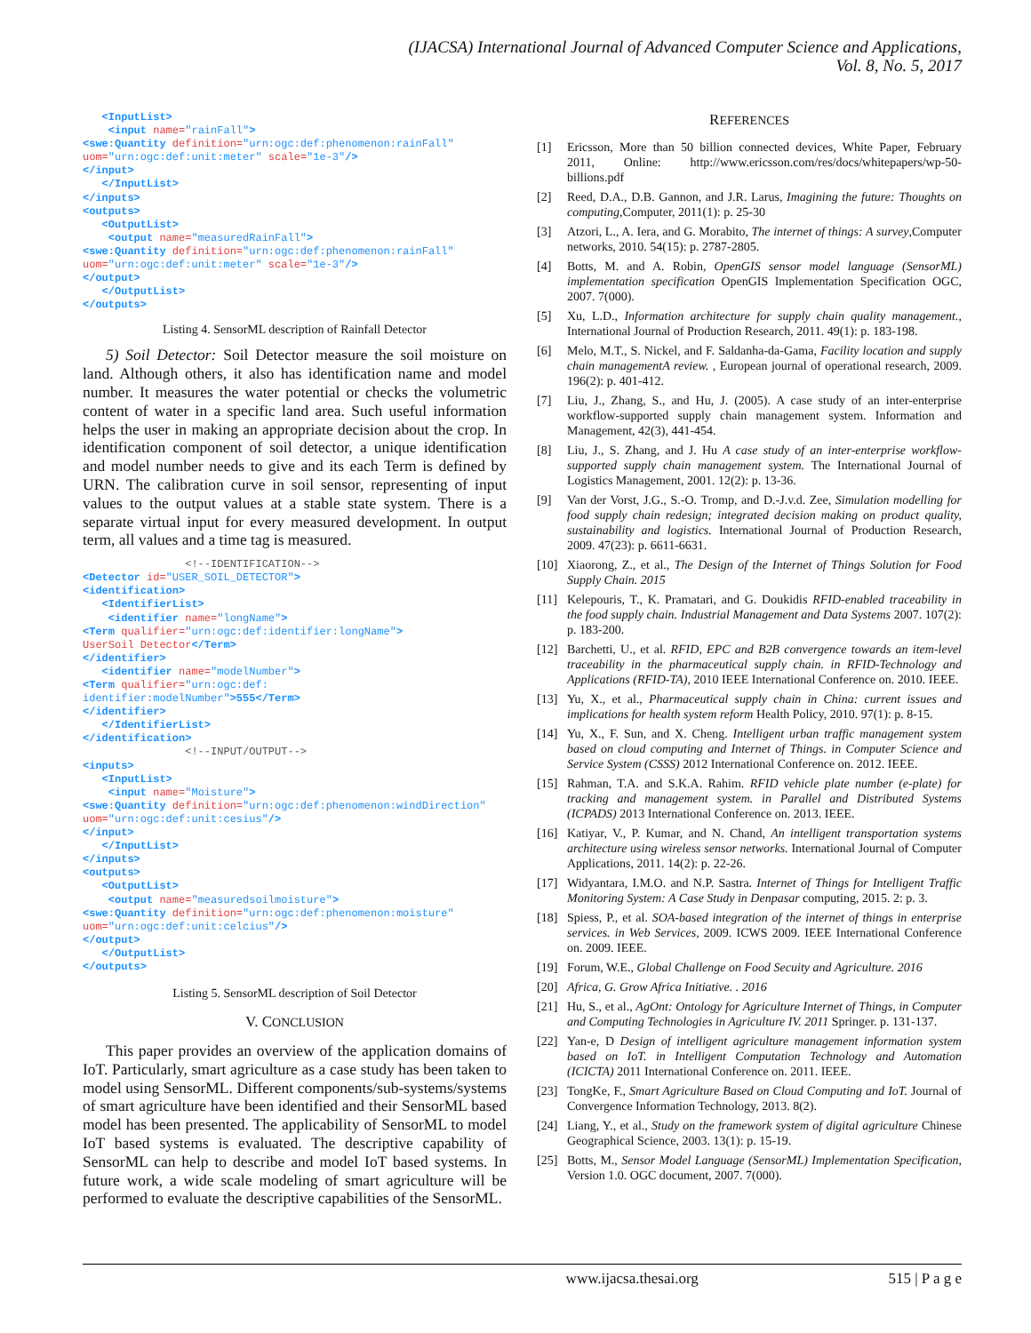(IJACSA) International Journal of Advanced Computer Science and Applications,
Vol. 8, No. 5, 2017
   <InputList>
    <input name="rainFall">
<swe:Quantity definition="urn:ogc:def:phenomenon:rainFall"
uom="urn:ogc:def:unit:meter" scale="1e-3"/>
</input>
   </InputList>
</inputs>
<outputs>
   <OutputList>
    <output name="measuredRainFall">
<swe:Quantity definition="urn:ogc:def:phenomenon:rainFall"
uom="urn:ogc:def:unit:meter" scale="1e-3"/>
</output>
   </OutputList>
</outputs>
Listing 4. SensorML description of Rainfall Detector
5) Soil Detector: Soil Detector measure the soil moisture on land. Although others, it also has identification name and model number. It measures the water potential or checks the volumetric content of water in a specific land area. Such useful information helps the user in making an appropriate decision about the crop. In identification component of soil detector, a unique identification and model number needs to give and its each Term is defined by URN. The calibration curve in soil sensor, representing of input values to the output values at a stable state system. There is a separate virtual input for every measured development. In output term, all values and a time tag is measured.
                <!--IDENTIFICATION-->
<Detector id="USER_SOIL_DETECTOR">
<identification>
   <IdentifierList>
    <identifier name="longName">
<Term qualifier="urn:ogc:def:identifier:longName">
UserSoil Detector</Term>
</identifier>
   <identifier name="modelNumber">
<Term qualifier="urn:ogc:def:
identifier:modelNumber">555</Term>
</identifier>
   </IdentifierList>
</identification>
                <!--INPUT/OUTPUT-->
<inputs>
   <InputList>
    <input name="Moisture">
<swe:Quantity definition="urn:ogc:def:phenomenon:windDirection"
uom="urn:ogc:def:unit:cesius"/>
</input>
   </InputList>
</inputs>
<outputs>
   <OutputList>
    <output name="measuredsoilmoisture">
<swe:Quantity definition="urn:ogc:def:phenomenon:moisture"
uom="urn:ogc:def:unit:celcius"/>
</output>
   </OutputList>
</outputs>
Listing 5. SensorML description of Soil Detector
V. CONCLUSION
This paper provides an overview of the application domains of IoT. Particularly, smart agriculture as a case study has been taken to model using SensorML. Different components/sub-systems/systems of smart agriculture have been identified and their SensorML based model has been presented. The applicability of SensorML to model IoT based systems is evaluated. The descriptive capability of SensorML can help to describe and model IoT based systems. In future work, a wide scale modeling of smart agriculture will be performed to evaluate the descriptive capabilities of the SensorML.
REFERENCES
[1] Ericsson, More than 50 billion connected devices, White Paper, February 2011, Online: http://www.ericsson.com/res/docs/whitepapers/wp-50-billions.pdf
[2] Reed, D.A., D.B. Gannon, and J.R. Larus, Imagining the future: Thoughts on computing,Computer, 2011(1): p. 25-30
[3] Atzori, L., A. Iera, and G. Morabito, The internet of things: A survey,Computer networks, 2010. 54(15): p. 2787-2805.
[4] Botts, M. and A. Robin, OpenGIS sensor model language (SensorML) implementation specification OpenGIS Implementation Specification OGC, 2007. 7(000).
[5] Xu, L.D., Information architecture for supply chain quality management., International Journal of Production Research, 2011. 49(1): p. 183-198.
[6] Melo, M.T., S. Nickel, and F. Saldanha-da-Gama, Facility location and supply chain managementA review. , European journal of operational research, 2009. 196(2): p. 401-412.
[7] Liu, J., Zhang, S., and Hu, J. (2005). A case study of an inter-enterprise workflow-supported supply chain management system. Information and Management, 42(3), 441-454.
[8] Liu, J., S. Zhang, and J. Hu A case study of an inter-enterprise workflow-supported supply chain management system. The International Journal of Logistics Management, 2001. 12(2): p. 13-36.
[9] Van der Vorst, J.G., S.-O. Tromp, and D.-J.v.d. Zee, Simulation modelling for food supply chain redesign; integrated decision making on product quality, sustainability and logistics. International Journal of Production Research, 2009. 47(23): p. 6611-6631.
[10] Xiaorong, Z., et al., The Design of the Internet of Things Solution for Food Supply Chain. 2015
[11] Kelepouris, T., K. Pramatari, and G. Doukidis RFID-enabled traceability in the food supply chain. Industrial Management and Data Systems 2007. 107(2): p. 183-200.
[12] Barchetti, U., et al. RFID, EPC and B2B convergence towards an item-level traceability in the pharmaceutical supply chain. in RFID-Technology and Applications (RFID-TA), 2010 IEEE International Conference on. 2010. IEEE.
[13] Yu, X., et al., Pharmaceutical supply chain in China: current issues and implications for health system reform Health Policy, 2010. 97(1): p. 8-15.
[14] Yu, X., F. Sun, and X. Cheng. Intelligent urban traffic management system based on cloud computing and Internet of Things. in Computer Science and Service System (CSSS) 2012 International Conference on. 2012. IEEE.
[15] Rahman, T.A. and S.K.A. Rahim. RFID vehicle plate number (e-plate) for tracking and management system. in Parallel and Distributed Systems (ICPADS) 2013 International Conference on. 2013. IEEE.
[16] Katiyar, V., P. Kumar, and N. Chand, An intelligent transportation systems architecture using wireless sensor networks. International Journal of Computer Applications, 2011. 14(2): p. 22-26.
[17] Widyantara, I.M.O. and N.P. Sastra. Internet of Things for Intelligent Traffic Monitoring System: A Case Study in Denpasar computing, 2015. 2: p. 3.
[18] Spiess, P., et al. SOA-based integration of the internet of things in enterprise services. in Web Services, 2009. ICWS 2009. IEEE International Conference on. 2009. IEEE.
[19] Forum, W.E., Global Challenge on Food Secuity and Agriculture. 2016
[20] Africa, G. Grow Africa Initiative. . 2016
[21] Hu, S., et al., AgOnt: Ontology for Agriculture Internet of Things, in Computer and Computing Technologies in Agriculture IV. 2011 Springer. p. 131-137.
[22] Yan-e, D Design of intelligent agriculture management information system based on IoT. in Intelligent Computation Technology and Automation (ICICTA) 2011 International Conference on. 2011. IEEE.
[23] TongKe, F., Smart Agriculture Based on Cloud Computing and IoT. Journal of Convergence Information Technology, 2013. 8(2).
[24] Liang, Y., et al., Study on the framework system of digital agriculture Chinese Geographical Science, 2003. 13(1): p. 15-19.
[25] Botts, M., Sensor Model Language (SensorML) Implementation Specification, Version 1.0. OGC document, 2007. 7(000).
www.ijacsa.thesai.org 515 | P a g e